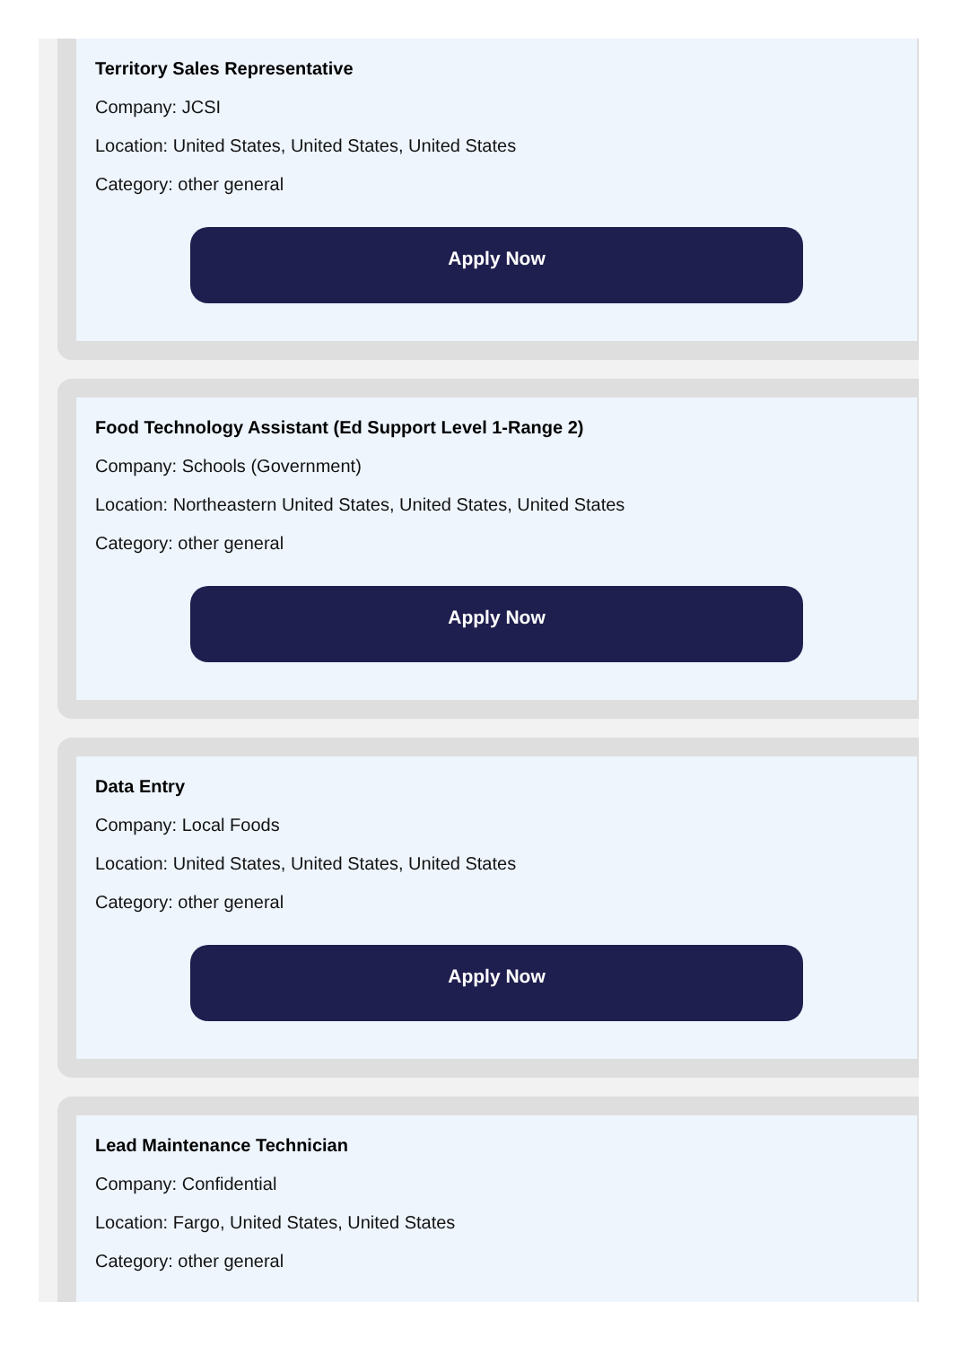Territory Sales Representative
Company: JCSI
Location: United States, United States, United States
Category: other general
Apply Now
Food Technology Assistant (Ed Support Level 1-Range 2)
Company: Schools (Government)
Location: Northeastern United States, United States, United States
Category: other general
Apply Now
Data Entry
Company: Local Foods
Location: United States, United States, United States
Category: other general
Apply Now
Lead Maintenance Technician
Company: Confidential
Location: Fargo, United States, United States
Category: other general